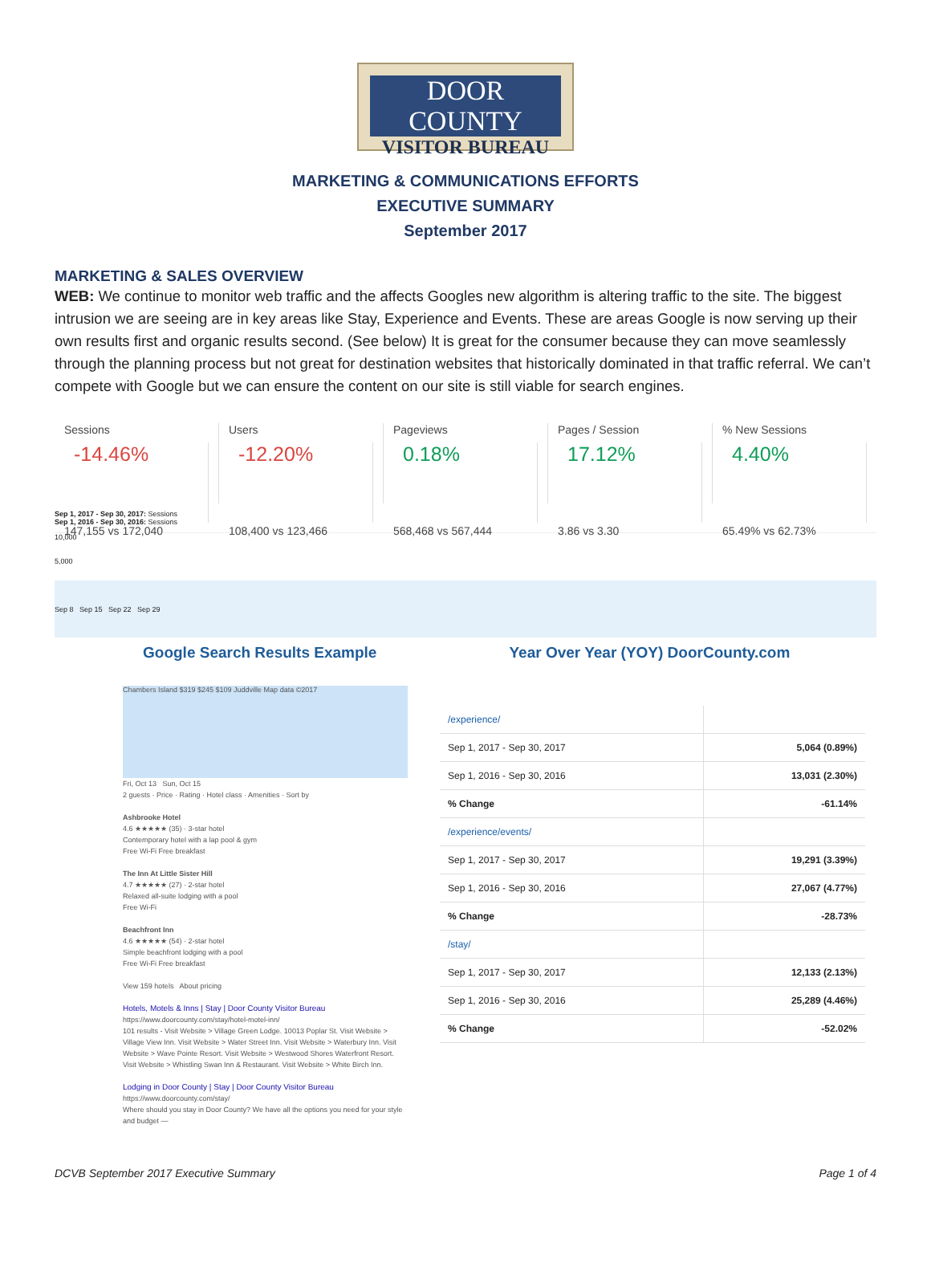DOOR COUNTY
VISITOR BUREAU
MARKETING & COMMUNICATIONS EFFORTS
EXECUTIVE SUMMARY
September 2017
MARKETING & SALES OVERVIEW
WEB: We continue to monitor web traffic and the affects Googles new algorithm is altering traffic to the site. The biggest intrusion we are seeing are in key areas like Stay, Experience and Events. These are areas Google is now serving up their own results first and organic results second. (See below) It is great for the consumer because they can move seamlessly through the planning process but not great for destination websites that historically dominated in that traffic referral. We can’t compete with Google but we can ensure the content on our site is still viable for search engines.
Sessions
-14.46%
147,155 vs 172,040
Users
-12.20%
108,400 vs 123,466
Pageviews
0.18%
568,468 vs 567,444
Pages / Session
17.12%
3.86 vs 3.30
% New Sessions
4.40%
65.49% vs 62.73%
Sep 1, 2017 - Sep 30, 2017: Sessions
Sep 1, 2016 - Sep 30, 2016: Sessions
10,000
5,000
Sep 8 Sep 15 Sep 22 Sep 29
Google Search Results Example Year Over Year (YOY) DoorCounty.com
Chambers Island $319 $245 $109 Juddville Map data ©2017
Fri, Oct 13 Sun, Oct 15
2 guests · Price · Rating · Hotel class · Amenities · Sort by
Ashbrooke Hotel
4.6 ★★★★★ (35) · 3-star hotel
Contemporary hotel with a lap pool & gym
Free Wi-Fi Free breakfast
The Inn At Little Sister Hill
4.7 ★★★★★ (27) · 2-star hotel
Relaxed all-suite lodging with a pool
Free Wi-Fi
Beachfront Inn
4.6 ★★★★★ (54) · 2-star hotel
Simple beachfront lodging with a pool
Free Wi-Fi Free breakfast
View 159 hotels About pricing
Hotels, Motels & Inns | Stay | Door County Visitor Bureau
https://www.doorcounty.com/stay/hotel-motel-inn/
101 results - Visit Website > Village Green Lodge. 10013 Poplar St. Visit Website > Village View Inn. Visit Website > Water Street Inn. Visit Website > Waterbury Inn. Visit Website > Wave Pointe Resort. Visit Website > Westwood Shores Waterfront Resort. Visit Website > Whistling Swan Inn & Restaurant. Visit Website > White Birch Inn.
Lodging in Door County | Stay | Door County Visitor Bureau
https://www.doorcounty.com/stay/
Where should you stay in Door County? We have all the options you need for your style and budget —
| /experience/ | |
| Sep 1, 2017 - Sep 30, 2017 | 5,064 (0.89%) |
| Sep 1, 2016 - Sep 30, 2016 | 13,031 (2.30%) |
| % Change | -61.14% |
| /experience/events/ | |
| Sep 1, 2017 - Sep 30, 2017 | 19,291 (3.39%) |
| Sep 1, 2016 - Sep 30, 2016 | 27,067 (4.77%) |
| % Change | -28.73% |
| /stay/ | |
| Sep 1, 2017 - Sep 30, 2017 | 12,133 (2.13%) |
| Sep 1, 2016 - Sep 30, 2016 | 25,289 (4.46%) |
| % Change | -52.02% |
DCVB September 2017 Executive Summary Page 1 of 4